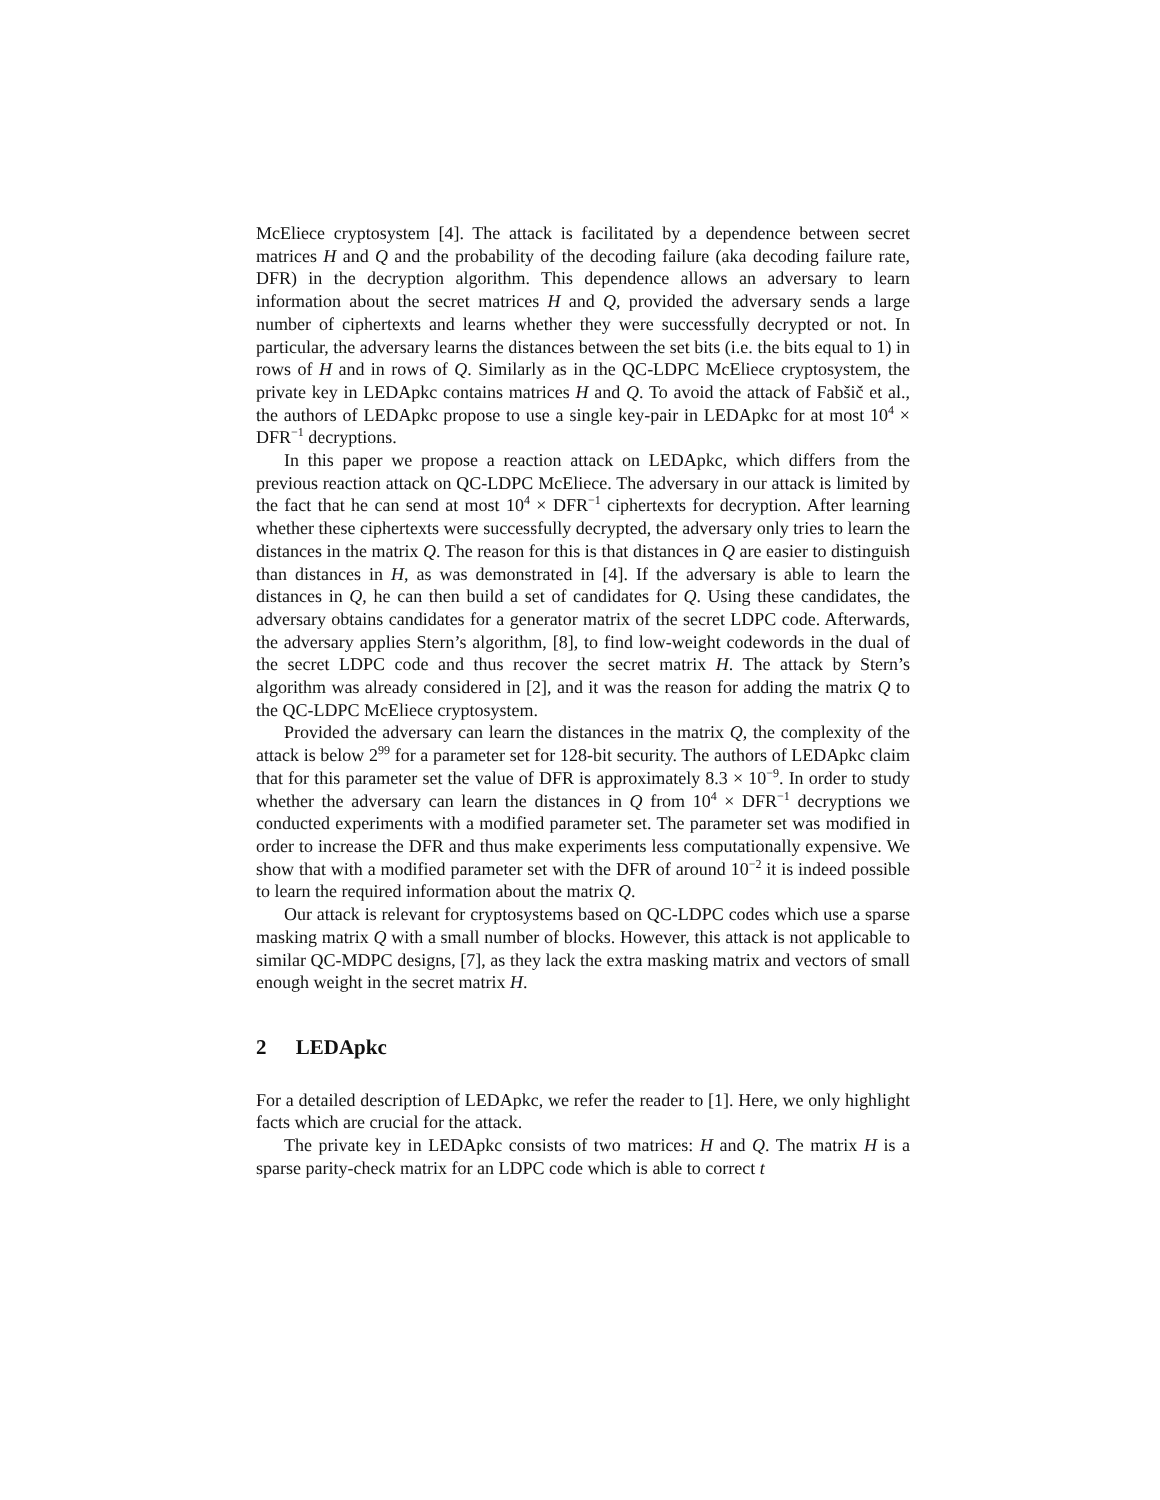McEliece cryptosystem [4]. The attack is facilitated by a dependence between secret matrices H and Q and the probability of the decoding failure (aka decoding failure rate, DFR) in the decryption algorithm. This dependence allows an adversary to learn information about the secret matrices H and Q, provided the adversary sends a large number of ciphertexts and learns whether they were successfully decrypted or not. In particular, the adversary learns the distances between the set bits (i.e. the bits equal to 1) in rows of H and in rows of Q. Similarly as in the QC-LDPC McEliece cryptosystem, the private key in LEDApkc contains matrices H and Q. To avoid the attack of Fabšič et al., the authors of LEDApkc propose to use a single key-pair in LEDApkc for at most 10<sup>4</sup> × DFR<sup>−1</sup> decryptions.
In this paper we propose a reaction attack on LEDApkc, which differs from the previous reaction attack on QC-LDPC McEliece. The adversary in our attack is limited by the fact that he can send at most 10<sup>4</sup> × DFR<sup>−1</sup> ciphertexts for decryption. After learning whether these ciphertexts were successfully decrypted, the adversary only tries to learn the distances in the matrix Q. The reason for this is that distances in Q are easier to distinguish than distances in H, as was demonstrated in [4]. If the adversary is able to learn the distances in Q, he can then build a set of candidates for Q. Using these candidates, the adversary obtains candidates for a generator matrix of the secret LDPC code. Afterwards, the adversary applies Stern’s algorithm, [8], to find low-weight codewords in the dual of the secret LDPC code and thus recover the secret matrix H. The attack by Stern’s algorithm was already considered in [2], and it was the reason for adding the matrix Q to the QC-LDPC McEliece cryptosystem.
Provided the adversary can learn the distances in the matrix Q, the complexity of the attack is below 2<sup>99</sup> for a parameter set for 128-bit security. The authors of LEDApkc claim that for this parameter set the value of DFR is approximately 8.3 × 10<sup>−9</sup>. In order to study whether the adversary can learn the distances in Q from 10<sup>4</sup> × DFR<sup>−1</sup> decryptions we conducted experiments with a modified parameter set. The parameter set was modified in order to increase the DFR and thus make experiments less computationally expensive. We show that with a modified parameter set with the DFR of around 10<sup>−2</sup> it is indeed possible to learn the required information about the matrix Q.
Our attack is relevant for cryptosystems based on QC-LDPC codes which use a sparse masking matrix Q with a small number of blocks. However, this attack is not applicable to similar QC-MDPC designs, [7], as they lack the extra masking matrix and vectors of small enough weight in the secret matrix H.
2 LEDApkc
For a detailed description of LEDApkc, we refer the reader to [1]. Here, we only highlight facts which are crucial for the attack.
The private key in LEDApkc consists of two matrices: H and Q. The matrix H is a sparse parity-check matrix for an LDPC code which is able to correct t